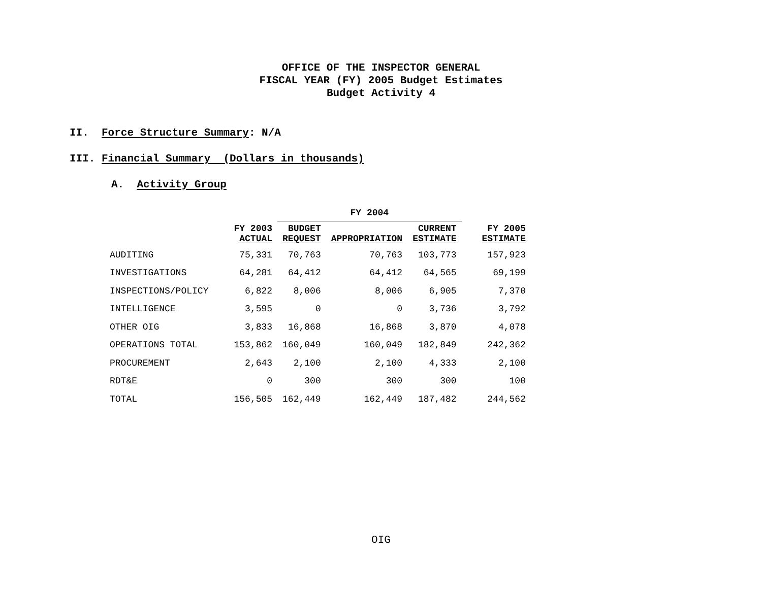OFFICE OF THE INSPECTOR GENERAL
FISCAL YEAR (FY) 2005 Budget Estimates
Budget Activity 4
II. Force Structure Summary: N/A
III. Financial Summary (Dollars in thousands)
A. Activity Group
| | | FY 2004 | | | |
| --- | --- | --- | --- | --- | --- |
| | FY 2003 ACTUAL | BUDGET REQUEST | APPROPRIATION | CURRENT ESTIMATE | FY 2005 ESTIMATE |
| AUDITING | 75,331 | 70,763 | 70,763 | 103,773 | 157,923 |
| INVESTIGATIONS | 64,281 | 64,412 | 64,412 | 64,565 | 69,199 |
| INSPECTIONS/POLICY | 6,822 | 8,006 | 8,006 | 6,905 | 7,370 |
| INTELLIGENCE | 3,595 | 0 | 0 | 3,736 | 3,792 |
| OTHER OIG | 3,833 | 16,868 | 16,868 | 3,870 | 4,078 |
| OPERATIONS TOTAL | 153,862 | 160,049 | 160,049 | 182,849 | 242,362 |
| PROCUREMENT | 2,643 | 2,100 | 2,100 | 4,333 | 2,100 |
| RDT&E | 0 | 300 | 300 | 300 | 100 |
| TOTAL | 156,505 | 162,449 | 162,449 | 187,482 | 244,562 |
OIG